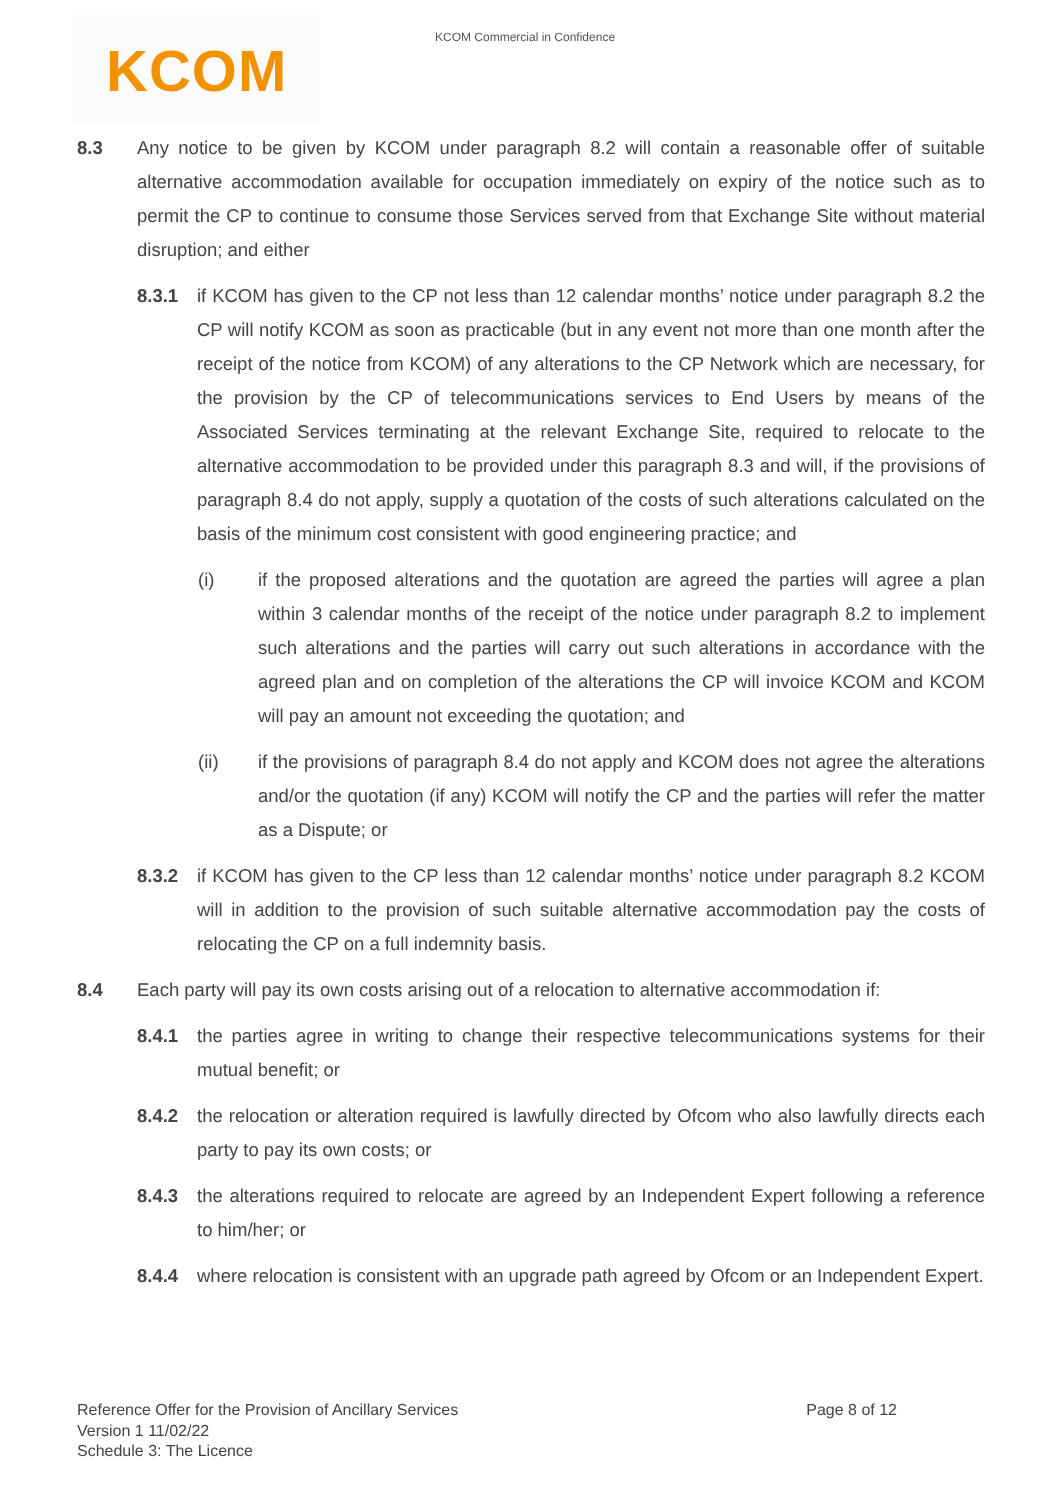KCOM
KCOM Commercial in Confidence
8.3 Any notice to be given by KCOM under paragraph 8.2 will contain a reasonable offer of suitable alternative accommodation available for occupation immediately on expiry of the notice such as to permit the CP to continue to consume those Services served from that Exchange Site without material disruption; and either
8.3.1 if KCOM has given to the CP not less than 12 calendar months’ notice under paragraph 8.2 the CP will notify KCOM as soon as practicable (but in any event not more than one month after the receipt of the notice from KCOM) of any alterations to the CP Network which are necessary, for the provision by the CP of telecommunications services to End Users by means of the Associated Services terminating at the relevant Exchange Site, required to relocate to the alternative accommodation to be provided under this paragraph 8.3 and will, if the provisions of paragraph 8.4 do not apply, supply a quotation of the costs of such alterations calculated on the basis of the minimum cost consistent with good engineering practice; and
(i) if the proposed alterations and the quotation are agreed the parties will agree a plan within 3 calendar months of the receipt of the notice under paragraph 8.2 to implement such alterations and the parties will carry out such alterations in accordance with the agreed plan and on completion of the alterations the CP will invoice KCOM and KCOM will pay an amount not exceeding the quotation; and
(ii) if the provisions of paragraph 8.4 do not apply and KCOM does not agree the alterations and/or the quotation (if any) KCOM will notify the CP and the parties will refer the matter as a Dispute; or
8.3.2 if KCOM has given to the CP less than 12 calendar months’ notice under paragraph 8.2 KCOM will in addition to the provision of such suitable alternative accommodation pay the costs of relocating the CP on a full indemnity basis.
8.4 Each party will pay its own costs arising out of a relocation to alternative accommodation if:
8.4.1 the parties agree in writing to change their respective telecommunications systems for their mutual benefit; or
8.4.2 the relocation or alteration required is lawfully directed by Ofcom who also lawfully directs each party to pay its own costs; or
8.4.3 the alterations required to relocate are agreed by an Independent Expert following a reference to him/her; or
8.4.4 where relocation is consistent with an upgrade path agreed by Ofcom or an Independent Expert.
Reference Offer for the Provision of Ancillary Services
Version 1 11/02/22
Schedule 3: The Licence
Page 8 of 12